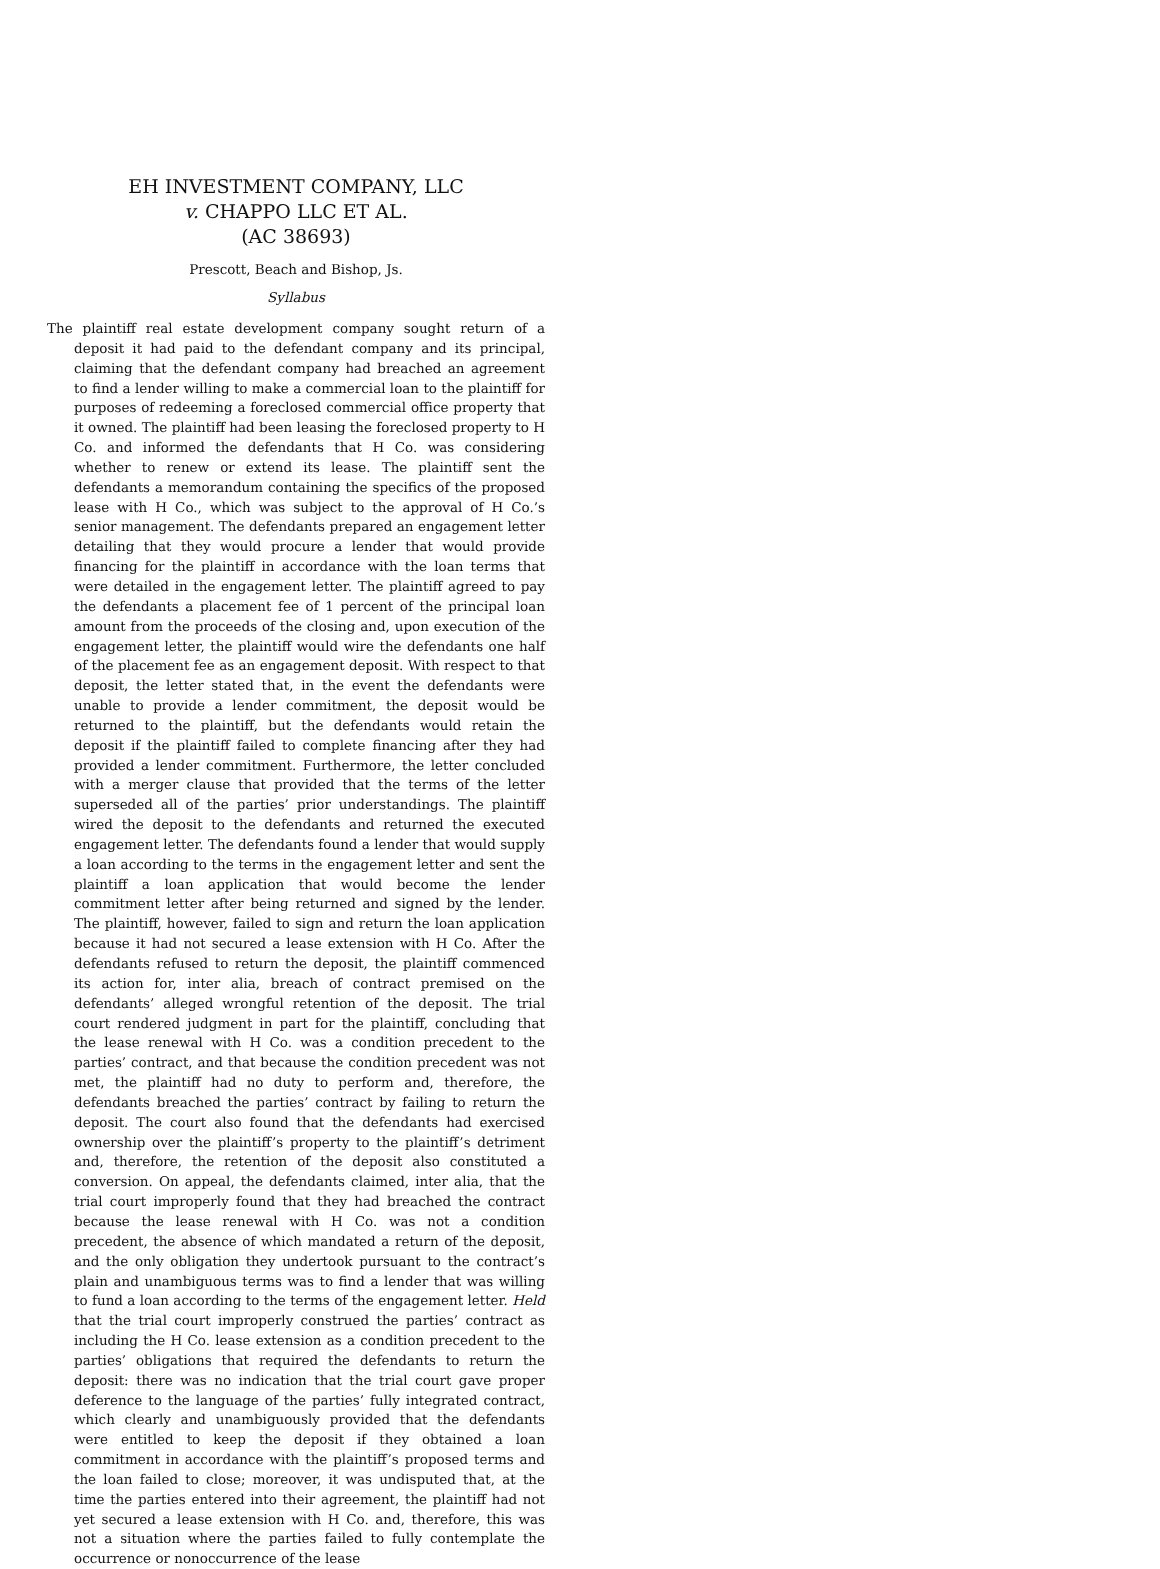EH INVESTMENT COMPANY, LLC
v. CHAPPO LLC ET AL.
(AC 38693)
Prescott, Beach and Bishop, Js.
Syllabus
The plaintiff real estate development company sought return of a deposit it had paid to the defendant company and its principal, claiming that the defendant company had breached an agreement to find a lender willing to make a commercial loan to the plaintiff for purposes of redeeming a foreclosed commercial office property that it owned. The plaintiff had been leasing the foreclosed property to H Co. and informed the defendants that H Co. was considering whether to renew or extend its lease. The plaintiff sent the defendants a memorandum containing the specifics of the proposed lease with H Co., which was subject to the approval of H Co.’s senior management. The defendants prepared an engagement letter detailing that they would procure a lender that would provide financing for the plaintiff in accordance with the loan terms that were detailed in the engagement letter. The plaintiff agreed to pay the defendants a placement fee of 1 percent of the principal loan amount from the proceeds of the closing and, upon execution of the engagement letter, the plaintiff would wire the defendants one half of the placement fee as an engagement deposit. With respect to that deposit, the letter stated that, in the event the defendants were unable to provide a lender commitment, the deposit would be returned to the plaintiff, but the defendants would retain the deposit if the plaintiff failed to complete financing after they had provided a lender commitment. Furthermore, the letter concluded with a merger clause that provided that the terms of the letter superseded all of the parties’ prior understandings. The plaintiff wired the deposit to the defendants and returned the executed engagement letter. The defendants found a lender that would supply a loan according to the terms in the engagement letter and sent the plaintiff a loan application that would become the lender commitment letter after being returned and signed by the lender. The plaintiff, however, failed to sign and return the loan application because it had not secured a lease extension with H Co. After the defendants refused to return the deposit, the plaintiff commenced its action for, inter alia, breach of contract premised on the defendants’ alleged wrongful retention of the deposit. The trial court rendered judgment in part for the plaintiff, concluding that the lease renewal with H Co. was a condition precedent to the parties’ contract, and that because the condition precedent was not met, the plaintiff had no duty to perform and, therefore, the defendants breached the parties’ contract by failing to return the deposit. The court also found that the defendants had exercised ownership over the plaintiff’s property to the plaintiff’s detriment and, therefore, the retention of the deposit also constituted a conversion. On appeal, the defendants claimed, inter alia, that the trial court improperly found that they had breached the contract because the lease renewal with H Co. was not a condition precedent, the absence of which mandated a return of the deposit, and the only obligation they undertook pursuant to the contract’s plain and unambiguous terms was to find a lender that was willing to fund a loan according to the terms of the engagement letter. Held that the trial court improperly construed the parties’ contract as including the H Co. lease extension as a condition precedent to the parties’ obligations that required the defendants to return the deposit: there was no indication that the trial court gave proper deference to the language of the parties’ fully integrated contract, which clearly and unambiguously provided that the defendants were entitled to keep the deposit if they obtained a loan commitment in accordance with the plaintiff’s proposed terms and the loan failed to close; moreover, it was undisputed that, at the time the parties entered into their agreement, the plaintiff had not yet secured a lease extension with H Co. and, therefore, this was not a situation where the parties failed to fully contemplate the occurrence or nonoccurrence of the lease